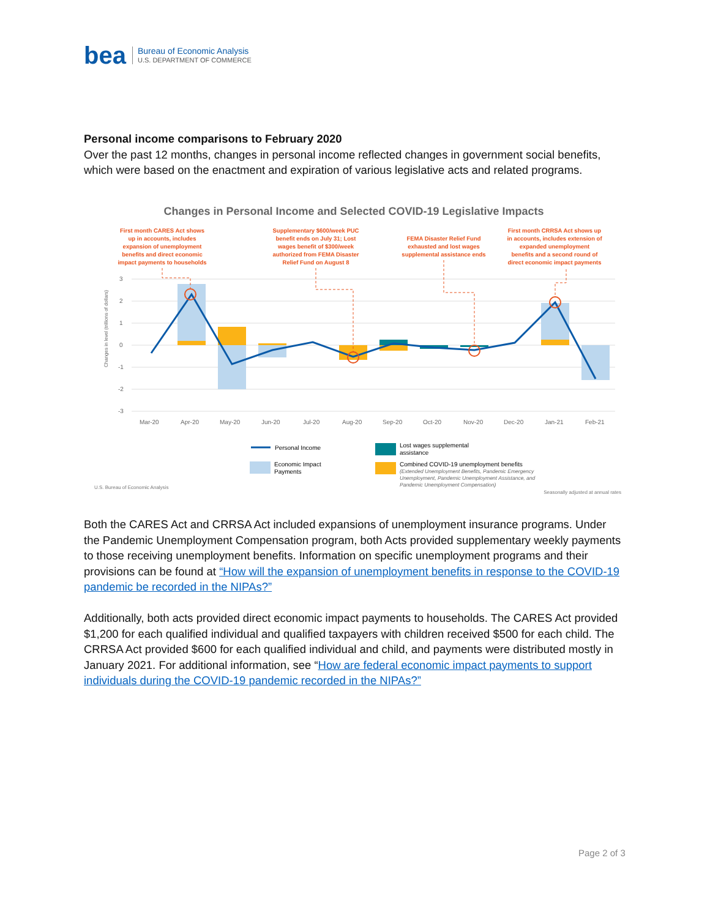bea
Bureau of Economic Analysis
U.S. DEPARTMENT OF COMMERCE
Personal income comparisons to February 2020
Over the past 12 months, changes in personal income reflected changes in government social benefits, which were based on the enactment and expiration of various legislative acts and related programs.
Changes in Personal Income and Selected COVID-19 Legislative Impacts
First month CARES Act shows
up in accounts, includes
expansion of unemployment
benefits and direct economic
impact payments to households
Supplementary $600/week PUC
benefit ends on July 31; Lost
wages benefit of $300/week
authorized from FEMA Disaster
Relief Fund on August 8
FEMA Disaster Relief Fund
exhausted and lost wages
supplemental assistance ends
First month CRRSA Act shows up
in accounts, includes extension of
expanded unemployment
benefits and a second round of
direct economic impact payments
3
2
1
0
-1
-2
-3
Mar-20
Apr-20
May-20
Jun-20
Jul-20
Aug-20
Sep-20
Oct-20
Nov-20
Dec-20
Jan-21
Feb-21
Changes in level (trillions of dollars)
Personal Income
Economic Impact
Payments
Lost wages supplemental
assistance
Combined COVID-19 unemployment benefits
(Extended Unemployment Benefits, Pandemic Emergency
Unemployment, Pandemic Unemployment Assistance, and
Pandemic Unemployment Compensation)
U.S. Bureau of Economic Analysis
Seasonally adjusted at annual rates
Both the CARES Act and CRRSA Act included expansions of unemployment insurance programs. Under the Pandemic Unemployment Compensation program, both Acts provided supplementary weekly payments to those receiving unemployment benefits. Information on specific unemployment programs and their provisions can be found at “How will the expansion of unemployment benefits in response to the COVID-19 pandemic be recorded in the NIPAs?”
Additionally, both acts provided direct economic impact payments to households. The CARES Act provided $1,200 for each qualified individual and qualified taxpayers with children received $500 for each child. The CRRSA Act provided $600 for each qualified individual and child, and payments were distributed mostly in January 2021. For additional information, see “How are federal economic impact payments to support individuals during the COVID-19 pandemic recorded in the NIPAs?”
Page 2 of 3